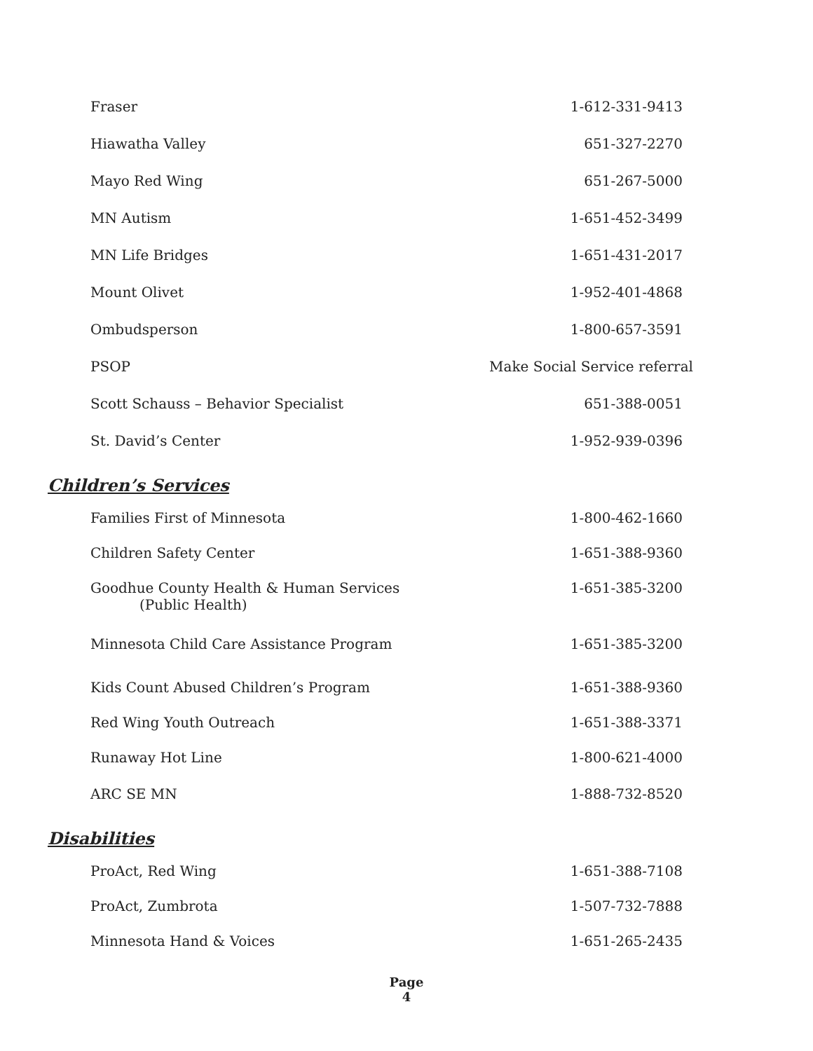| Fraser | 1-612-331-9413 |
| Hiawatha Valley | 651-327-2270 |
| Mayo Red Wing | 651-267-5000 |
| MN Autism | 1-651-452-3499 |
| MN Life Bridges | 1-651-431-2017 |
| Mount Olivet | 1-952-401-4868 |
| Ombudsperson | 1-800-657-3591 |
| PSOP | Make Social Service referral |
| Scott Schauss – Behavior Specialist | 651-388-0051 |
| St. David’s Center | 1-952-939-0396 |
Children’s Services
| Families First of Minnesota | 1-800-462-1660 |
| Children Safety Center | 1-651-388-9360 |
| Goodhue County Health & Human Services (Public Health) | 1-651-385-3200 |
| Minnesota Child Care Assistance Program | 1-651-385-3200 |
| Kids Count Abused Children’s Program | 1-651-388-9360 |
| Red Wing Youth Outreach | 1-651-388-3371 |
| Runaway Hot Line | 1-800-621-4000 |
| ARC SE MN | 1-888-732-8520 |
Disabilities
| ProAct, Red Wing | 1-651-388-7108 |
| ProAct, Zumbrota | 1-507-732-7888 |
| Minnesota Hand & Voices | 1-651-265-2435 |
Page
4